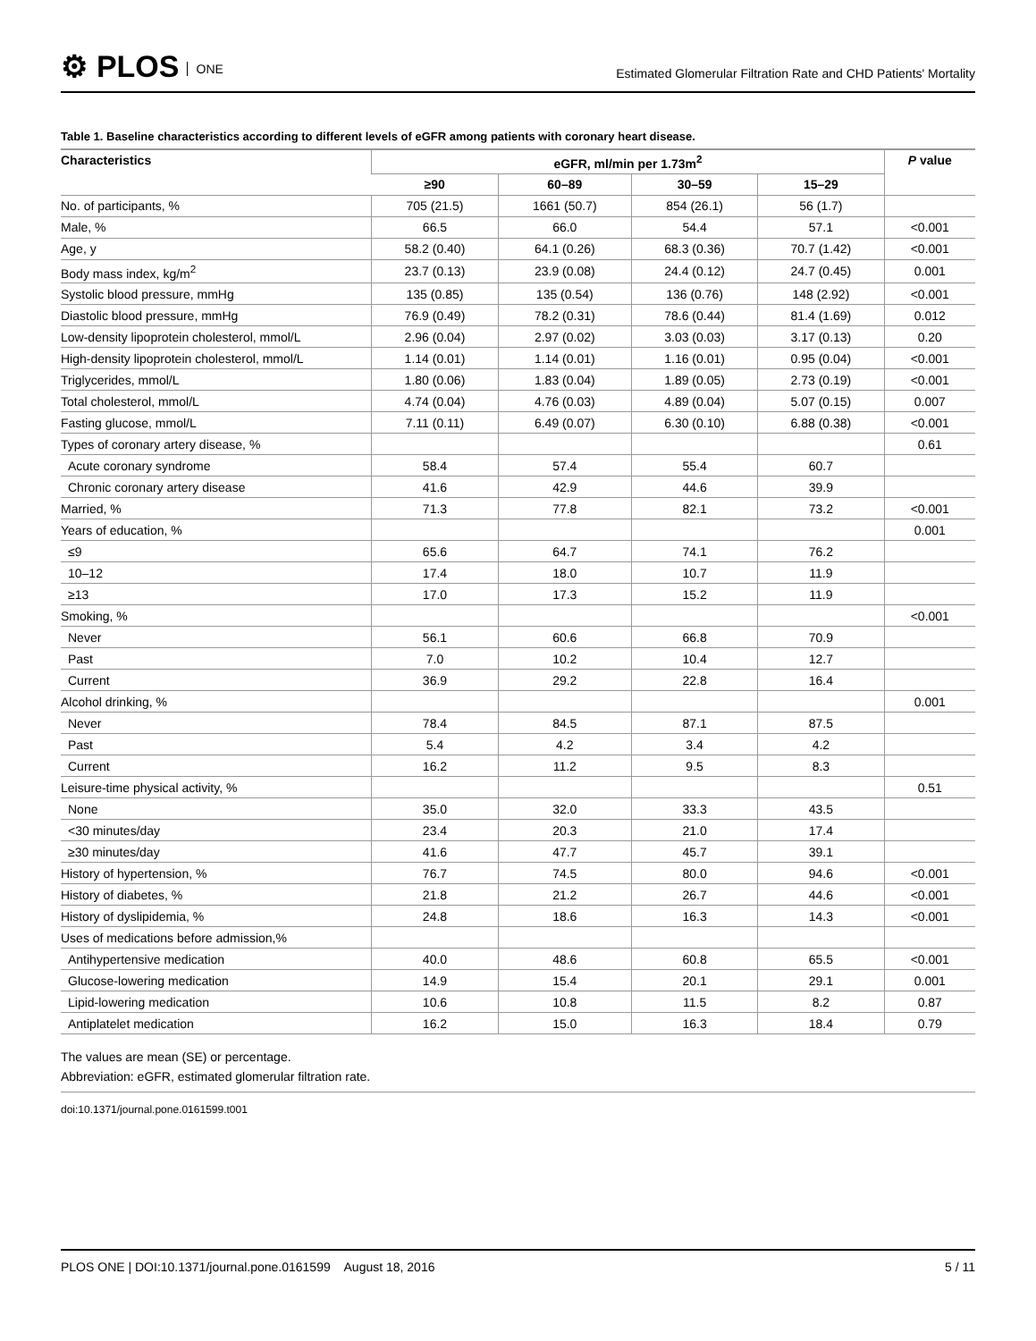⚙ PLOS ONE
Estimated Glomerular Filtration Rate and CHD Patients' Mortality
Table 1. Baseline characteristics according to different levels of eGFR among patients with coronary heart disease.
| Characteristics | eGFR, ml/min per 1.73m<sup>2</sup> | | | | P value |
| --- | --- | --- | --- | --- | --- |
| | ≥90 | 60–89 | 30–59 | 15–29 | |
| No. of participants, % | 705 (21.5) | 1661 (50.7) | 854 (26.1) | 56 (1.7) | |
| Male, % | 66.5 | 66.0 | 54.4 | 57.1 | <0.001 |
| Age, y | 58.2 (0.40) | 64.1 (0.26) | 68.3 (0.36) | 70.7 (1.42) | <0.001 |
| Body mass index, kg/m<sup>2</sup> | 23.7 (0.13) | 23.9 (0.08) | 24.4 (0.12) | 24.7 (0.45) | 0.001 |
| Systolic blood pressure, mmHg | 135 (0.85) | 135 (0.54) | 136 (0.76) | 148 (2.92) | <0.001 |
| Diastolic blood pressure, mmHg | 76.9 (0.49) | 78.2 (0.31) | 78.6 (0.44) | 81.4 (1.69) | 0.012 |
| Low-density lipoprotein cholesterol, mmol/L | 2.96 (0.04) | 2.97 (0.02) | 3.03 (0.03) | 3.17 (0.13) | 0.20 |
| High-density lipoprotein cholesterol, mmol/L | 1.14 (0.01) | 1.14 (0.01) | 1.16 (0.01) | 0.95 (0.04) | <0.001 |
| Triglycerides, mmol/L | 1.80 (0.06) | 1.83 (0.04) | 1.89 (0.05) | 2.73 (0.19) | <0.001 |
| Total cholesterol, mmol/L | 4.74 (0.04) | 4.76 (0.03) | 4.89 (0.04) | 5.07 (0.15) | 0.007 |
| Fasting glucose, mmol/L | 7.11 (0.11) | 6.49 (0.07) | 6.30 (0.10) | 6.88 (0.38) | <0.001 |
| Types of coronary artery disease, % | | | | | 0.61 |
| Acute coronary syndrome | 58.4 | 57.4 | 55.4 | 60.7 | |
| Chronic coronary artery disease | 41.6 | 42.9 | 44.6 | 39.9 | |
| Married, % | 71.3 | 77.8 | 82.1 | 73.2 | <0.001 |
| Years of education, % | | | | | 0.001 |
| ≤9 | 65.6 | 64.7 | 74.1 | 76.2 | |
| 10–12 | 17.4 | 18.0 | 10.7 | 11.9 | |
| ≥13 | 17.0 | 17.3 | 15.2 | 11.9 | |
| Smoking, % | | | | | <0.001 |
| Never | 56.1 | 60.6 | 66.8 | 70.9 | |
| Past | 7.0 | 10.2 | 10.4 | 12.7 | |
| Current | 36.9 | 29.2 | 22.8 | 16.4 | |
| Alcohol drinking, % | | | | | 0.001 |
| Never | 78.4 | 84.5 | 87.1 | 87.5 | |
| Past | 5.4 | 4.2 | 3.4 | 4.2 | |
| Current | 16.2 | 11.2 | 9.5 | 8.3 | |
| Leisure-time physical activity, % | | | | | 0.51 |
| None | 35.0 | 32.0 | 33.3 | 43.5 | |
| <30 minutes/day | 23.4 | 20.3 | 21.0 | 17.4 | |
| ≥30 minutes/day | 41.6 | 47.7 | 45.7 | 39.1 | |
| History of hypertension, % | 76.7 | 74.5 | 80.0 | 94.6 | <0.001 |
| History of diabetes, % | 21.8 | 21.2 | 26.7 | 44.6 | <0.001 |
| History of dyslipidemia, % | 24.8 | 18.6 | 16.3 | 14.3 | <0.001 |
| Uses of medications before admission,% | | | | | |
| Antihypertensive medication | 40.0 | 48.6 | 60.8 | 65.5 | <0.001 |
| Glucose-lowering medication | 14.9 | 15.4 | 20.1 | 29.1 | 0.001 |
| Lipid-lowering medication | 10.6 | 10.8 | 11.5 | 8.2 | 0.87 |
| Antiplatelet medication | 16.2 | 15.0 | 16.3 | 18.4 | 0.79 |
The values are mean (SE) or percentage.
Abbreviation: eGFR, estimated glomerular filtration rate.
doi:10.1371/journal.pone.0161599.t001
PLOS ONE | DOI:10.1371/journal.pone.0161599 August 18, 2016
5 / 11